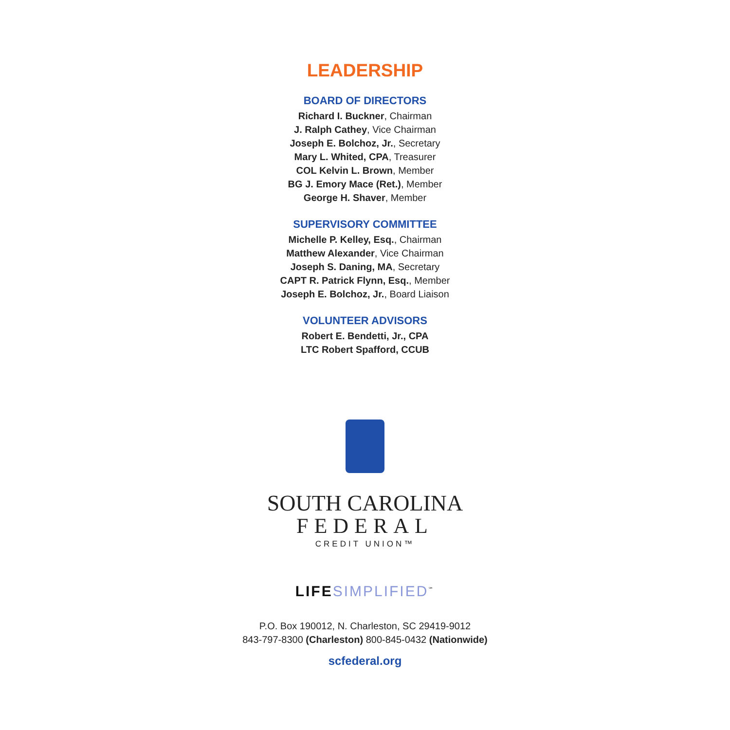LEADERSHIP
BOARD OF DIRECTORS
Richard I. Buckner, Chairman
J. Ralph Cathey, Vice Chairman
Joseph E. Bolchoz, Jr., Secretary
Mary L. Whited, CPA, Treasurer
COL Kelvin L. Brown, Member
BG J. Emory Mace (Ret.), Member
George H. Shaver, Member
SUPERVISORY COMMITTEE
Michelle P. Kelley, Esq., Chairman
Matthew Alexander, Vice Chairman
Joseph S. Daning, MA, Secretary
CAPT R. Patrick Flynn, Esq., Member
Joseph E. Bolchoz, Jr., Board Liaison
VOLUNTEER ADVISORS
Robert E. Bendetti, Jr., CPA
LTC Robert Spafford, CCUB
SOUTH CAROLINA
FEDERAL
CREDIT UNION™
LIFE SIMPLIFIED<sup>℠</sup>
P.O. Box 190012, N. Charleston, SC 29419-9012
843-797-8300 (Charleston) 800-845-0432 (Nationwide)
scfederal.org